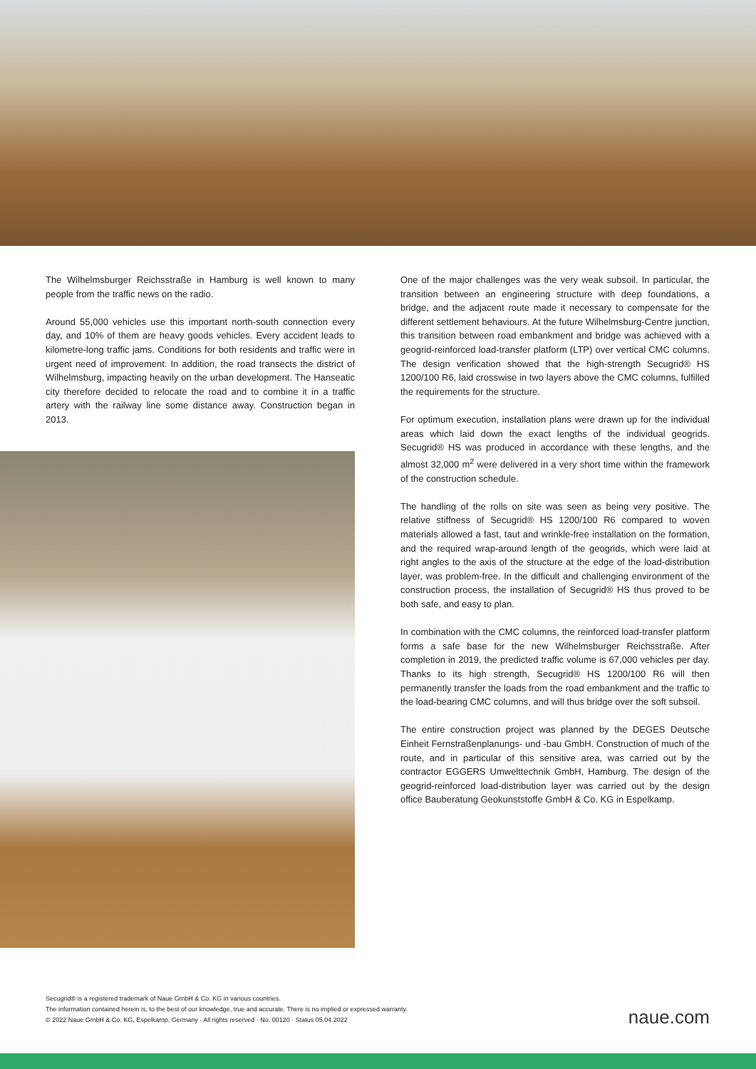The Wilhelmsburger Reichsstraße in Hamburg is well known to many people from the traffic news on the radio.
Around 55,000 vehicles use this important north-south connection every day, and 10% of them are heavy goods vehicles. Every accident leads to kilometre-long traffic jams. Conditions for both residents and traffic were in urgent need of improvement. In addition, the road transects the district of Wilhelmsburg, impacting heavily on the urban development. The Hanseatic city therefore decided to relocate the road and to combine it in a traffic artery with the railway line some distance away. Construction began in 2013.
One of the major challenges was the very weak subsoil. In particular, the transition between an engineering structure with deep foundations, a bridge, and the adjacent route made it necessary to compensate for the different settlement behaviours. At the future Wilhelmsburg-Centre junction, this transition between road embankment and bridge was achieved with a geogrid-reinforced load-transfer platform (LTP) over vertical CMC columns. The design verification showed that the high-strength Secugrid® HS 1200/100 R6, laid crosswise in two layers above the CMC columns, fulfilled the requirements for the structure.
For optimum execution, installation plans were drawn up for the individual areas which laid down the exact lengths of the individual geogrids. Secugrid® HS was produced in accordance with these lengths, and the almost 32,000 m<sup>2</sup> were delivered in a very short time within the framework of the construction schedule.
The handling of the rolls on site was seen as being very positive. The relative stiffness of Secugrid® HS 1200/100 R6 compared to woven materials allowed a fast, taut and wrinkle-free installation on the formation, and the required wrap-around length of the geogrids, which were laid at right angles to the axis of the structure at the edge of the load-distribution layer, was problem-free. In the difficult and challenging environment of the construction process, the installation of Secugrid® HS thus proved to be both safe, and easy to plan.
In combination with the CMC columns, the reinforced load-transfer platform forms a safe base for the new Wilhelmsburger Reichsstraße. After completion in 2019, the predicted traffic volume is 67,000 vehicles per day. Thanks to its high strength, Secugrid® HS 1200/100 R6 will then permanently transfer the loads from the road embankment and the traffic to the load-bearing CMC columns, and will thus bridge over the soft subsoil.
The entire construction project was planned by the DEGES Deutsche Einheit Fernstraßenplanungs- und -bau GmbH. Construction of much of the route, and in particular of this sensitive area, was carried out by the contractor EGGERS Umwelttechnik GmbH, Hamburg. The design of the geogrid-reinforced load-distribution layer was carried out by the design office Bauberatung Geokunststoffe GmbH & Co. KG in Espelkamp.
Secugrid® is a registered trademark of Naue GmbH & Co. KG in various countries.
The information contained herein is, to the best of our knowledge, true and accurate. There is no implied or expressed warranty.
© 2022 Naue GmbH & Co. KG, Espelkamp, Germany · All rights reserved · No. 00120 · Status 05.04.2022
naue.com